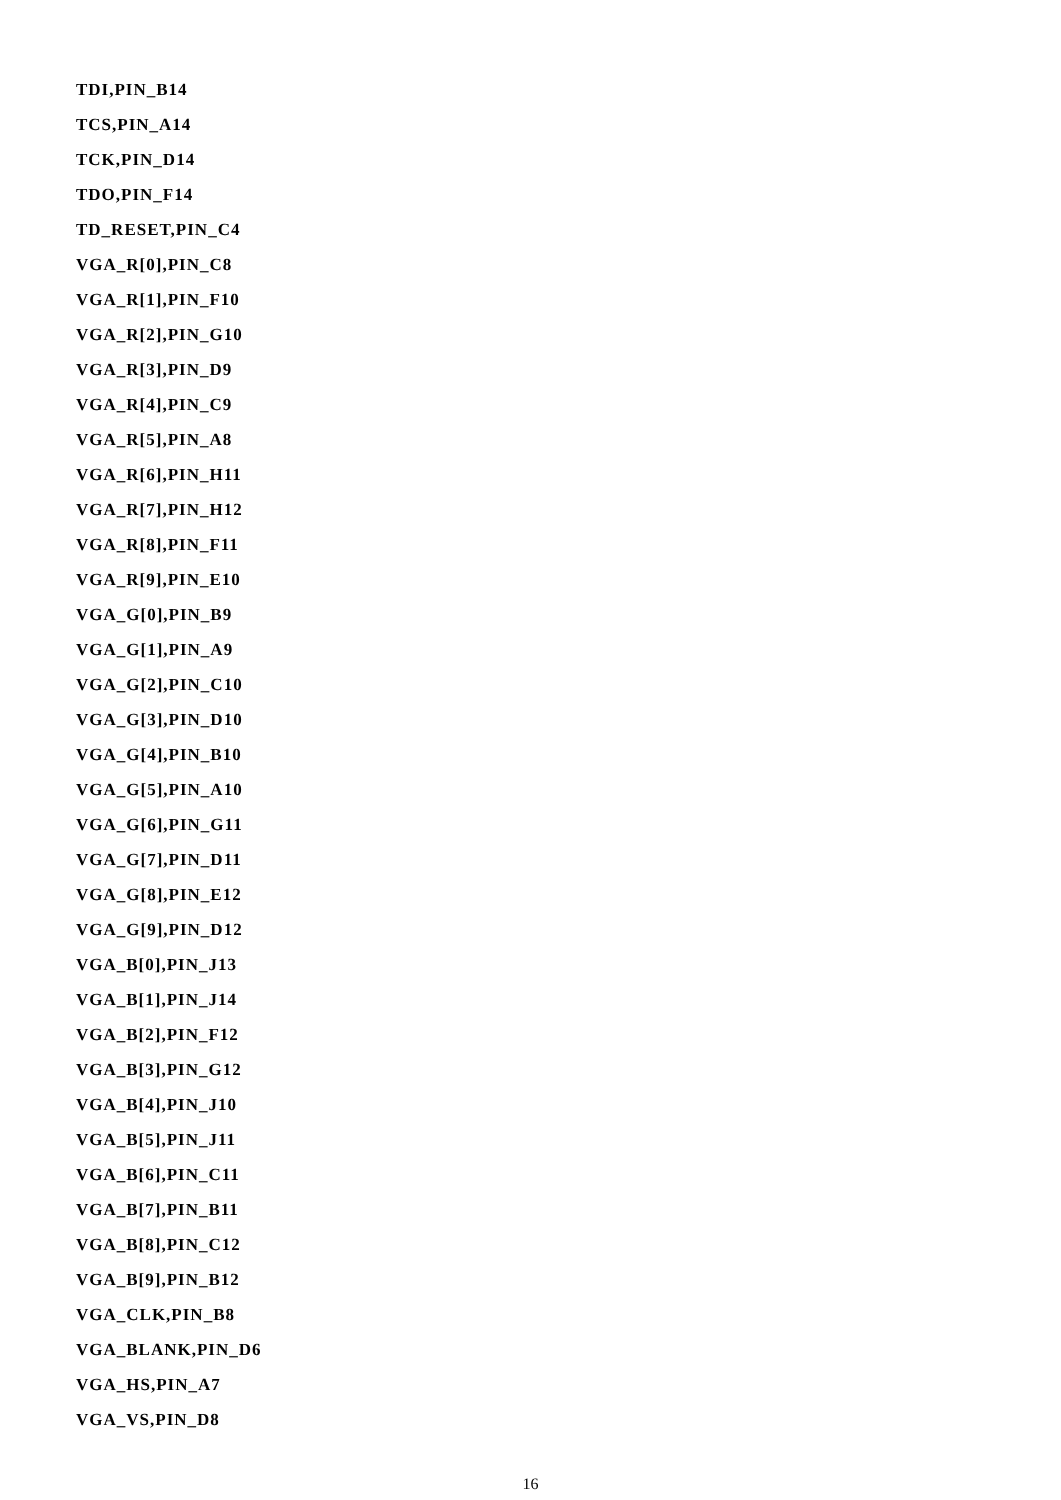TDI,PIN_B14
TCS,PIN_A14
TCK,PIN_D14
TDO,PIN_F14
TD_RESET,PIN_C4
VGA_R[0],PIN_C8
VGA_R[1],PIN_F10
VGA_R[2],PIN_G10
VGA_R[3],PIN_D9
VGA_R[4],PIN_C9
VGA_R[5],PIN_A8
VGA_R[6],PIN_H11
VGA_R[7],PIN_H12
VGA_R[8],PIN_F11
VGA_R[9],PIN_E10
VGA_G[0],PIN_B9
VGA_G[1],PIN_A9
VGA_G[2],PIN_C10
VGA_G[3],PIN_D10
VGA_G[4],PIN_B10
VGA_G[5],PIN_A10
VGA_G[6],PIN_G11
VGA_G[7],PIN_D11
VGA_G[8],PIN_E12
VGA_G[9],PIN_D12
VGA_B[0],PIN_J13
VGA_B[1],PIN_J14
VGA_B[2],PIN_F12
VGA_B[3],PIN_G12
VGA_B[4],PIN_J10
VGA_B[5],PIN_J11
VGA_B[6],PIN_C11
VGA_B[7],PIN_B11
VGA_B[8],PIN_C12
VGA_B[9],PIN_B12
VGA_CLK,PIN_B8
VGA_BLANK,PIN_D6
VGA_HS,PIN_A7
VGA_VS,PIN_D8
16